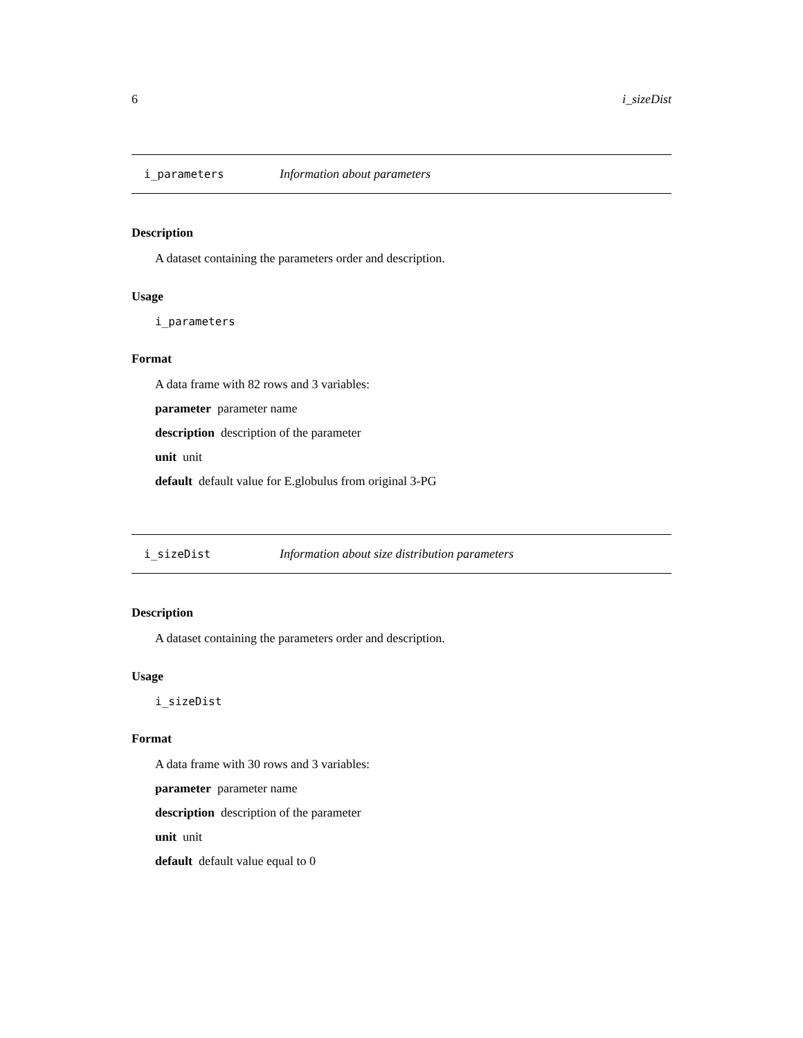6 i_sizeDist
i_parameters Information about parameters
Description
A dataset containing the parameters order and description.
Usage
i_parameters
Format
A data frame with 82 rows and 3 variables:
parameter parameter name
description description of the parameter
unit unit
default default value for E.globulus from original 3-PG
i_sizeDist Information about size distribution parameters
Description
A dataset containing the parameters order and description.
Usage
i_sizeDist
Format
A data frame with 30 rows and 3 variables:
parameter parameter name
description description of the parameter
unit unit
default default value equal to 0